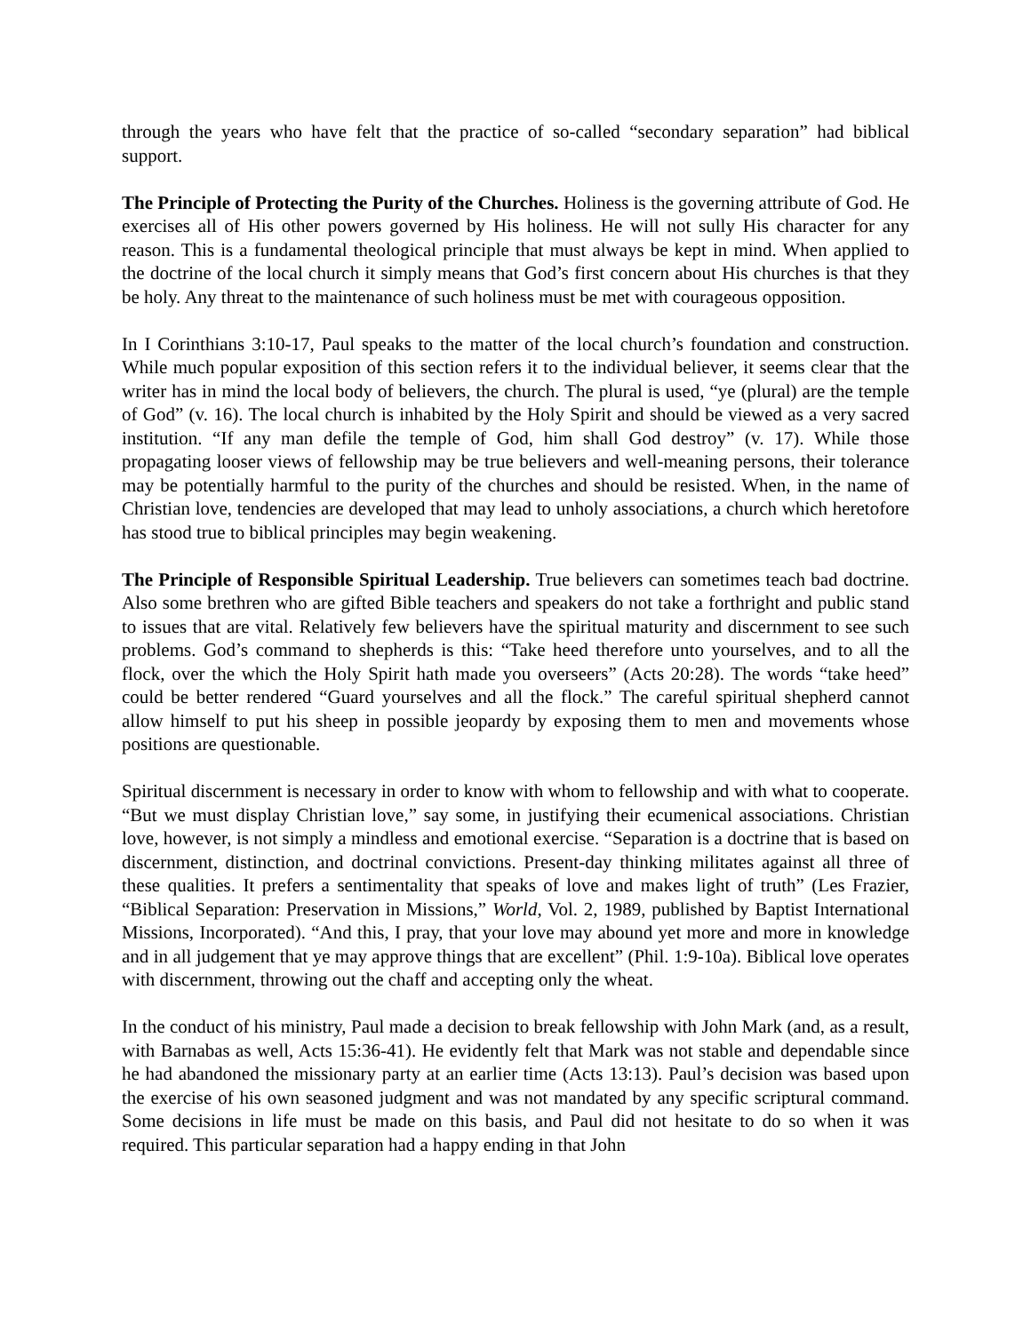through the years who have felt that the practice of so-called “secondary separation” had biblical support.
The Principle of Protecting the Purity of the Churches. Holiness is the governing attribute of God. He exercises all of His other powers governed by His holiness. He will not sully His character for any reason. This is a fundamental theological principle that must always be kept in mind. When applied to the doctrine of the local church it simply means that God’s first concern about His churches is that they be holy. Any threat to the maintenance of such holiness must be met with courageous opposition.
In I Corinthians 3:10-17, Paul speaks to the matter of the local church’s foundation and construction. While much popular exposition of this section refers it to the individual believer, it seems clear that the writer has in mind the local body of believers, the church. The plural is used, “ye (plural) are the temple of God” (v. 16). The local church is inhabited by the Holy Spirit and should be viewed as a very sacred institution. “If any man defile the temple of God, him shall God destroy” (v. 17). While those propagating looser views of fellowship may be true believers and well-meaning persons, their tolerance may be potentially harmful to the purity of the churches and should be resisted. When, in the name of Christian love, tendencies are developed that may lead to unholy associations, a church which heretofore has stood true to biblical principles may begin weakening.
The Principle of Responsible Spiritual Leadership. True believers can sometimes teach bad doctrine. Also some brethren who are gifted Bible teachers and speakers do not take a forthright and public stand to issues that are vital. Relatively few believers have the spiritual maturity and discernment to see such problems. God’s command to shepherds is this: “Take heed therefore unto yourselves, and to all the flock, over the which the Holy Spirit hath made you overseers” (Acts 20:28). The words “take heed” could be better rendered “Guard yourselves and all the flock.” The careful spiritual shepherd cannot allow himself to put his sheep in possible jeopardy by exposing them to men and movements whose positions are questionable.
Spiritual discernment is necessary in order to know with whom to fellowship and with what to cooperate. “But we must display Christian love,” say some, in justifying their ecumenical associations. Christian love, however, is not simply a mindless and emotional exercise. “Separation is a doctrine that is based on discernment, distinction, and doctrinal convictions. Present-day thinking militates against all three of these qualities. It prefers a sentimentality that speaks of love and makes light of truth” (Les Frazier, “Biblical Separation: Preservation in Missions,” World, Vol. 2, 1989, published by Baptist International Missions, Incorporated). “And this, I pray, that your love may abound yet more and more in knowledge and in all judgement that ye may approve things that are excellent” (Phil. 1:9-10a). Biblical love operates with discernment, throwing out the chaff and accepting only the wheat.
In the conduct of his ministry, Paul made a decision to break fellowship with John Mark (and, as a result, with Barnabas as well, Acts 15:36-41). He evidently felt that Mark was not stable and dependable since he had abandoned the missionary party at an earlier time (Acts 13:13). Paul’s decision was based upon the exercise of his own seasoned judgment and was not mandated by any specific scriptural command. Some decisions in life must be made on this basis, and Paul did not hesitate to do so when it was required. This particular separation had a happy ending in that John